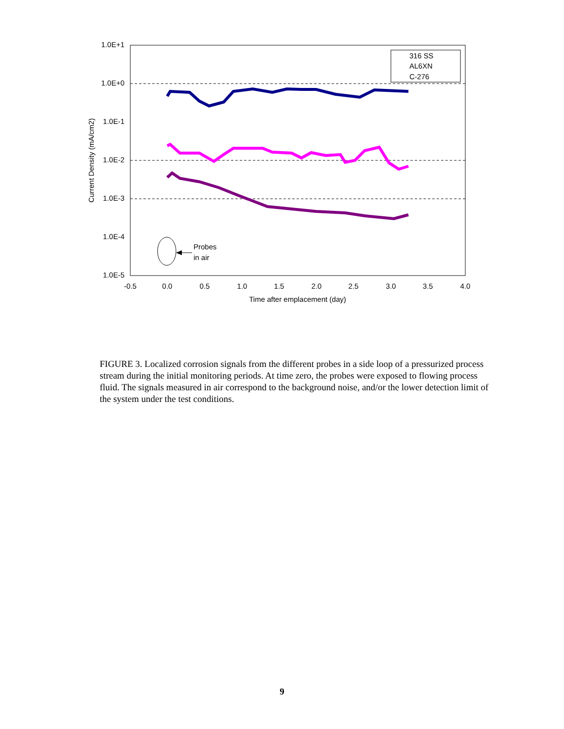1.0E+1
1.0E+0
1.0E-1
1.0E-2
1.0E-3
1.0E-4
1.0E-5
-0.5
0.0
0.5
1.0
1.5
2.0
2.5
3.0
3.5
4.0
Time after emplacement (day)
Current Density (mA/cm2)
Probes
in air
316 SS
AL6XN
C-276
FIGURE 3. Localized corrosion signals from the different probes in a side loop of a pressurized process stream during the initial monitoring periods. At time zero, the probes were exposed to flowing process fluid. The signals measured in air correspond to the background noise, and/or the lower detection limit of the system under the test conditions.
9